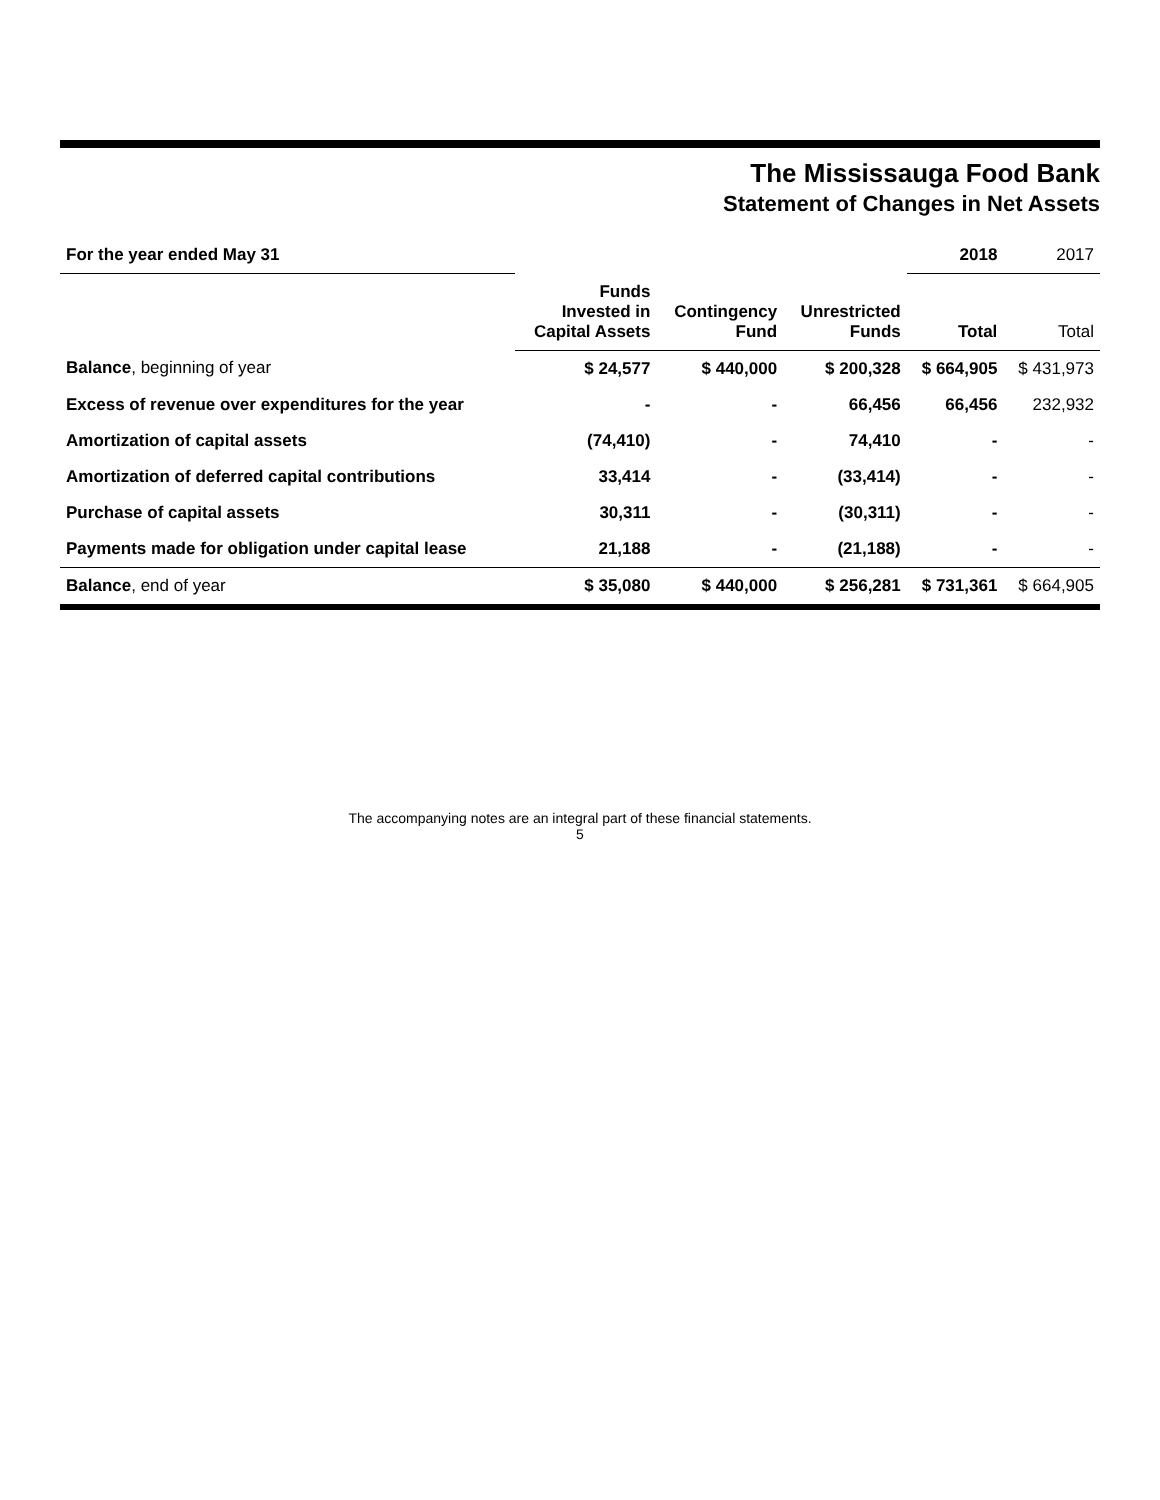The Mississauga Food Bank
Statement of Changes in Net Assets
| For the year ended May 31 | | | | 2018 | 2017 |
| --- | --- | --- | --- | --- | --- |
| | Funds Invested in Capital Assets | Contingency Fund | Unrestricted Funds | Total | Total |
| Balance , beginning of year | $ 24,577 | $ 440,000 | $ 200,328 | $ 664,905 | $ 431,973 |
| Excess of revenue over expenditures for the year | - | - | 66,456 | 66,456 | 232,932 |
| Amortization of capital assets | (74,410) | - | 74,410 | - | - |
| Amortization of deferred capital contributions | 33,414 | - | (33,414) | - | - |
| Purchase of capital assets | 30,311 | - | (30,311) | - | - |
| Payments made for obligation under capital lease | 21,188 | - | (21,188) | - | - |
| Balance , end of year | $ 35,080 | $ 440,000 | $ 256,281 | $ 731,361 | $ 664,905 |
The accompanying notes are an integral part of these financial statements.
5